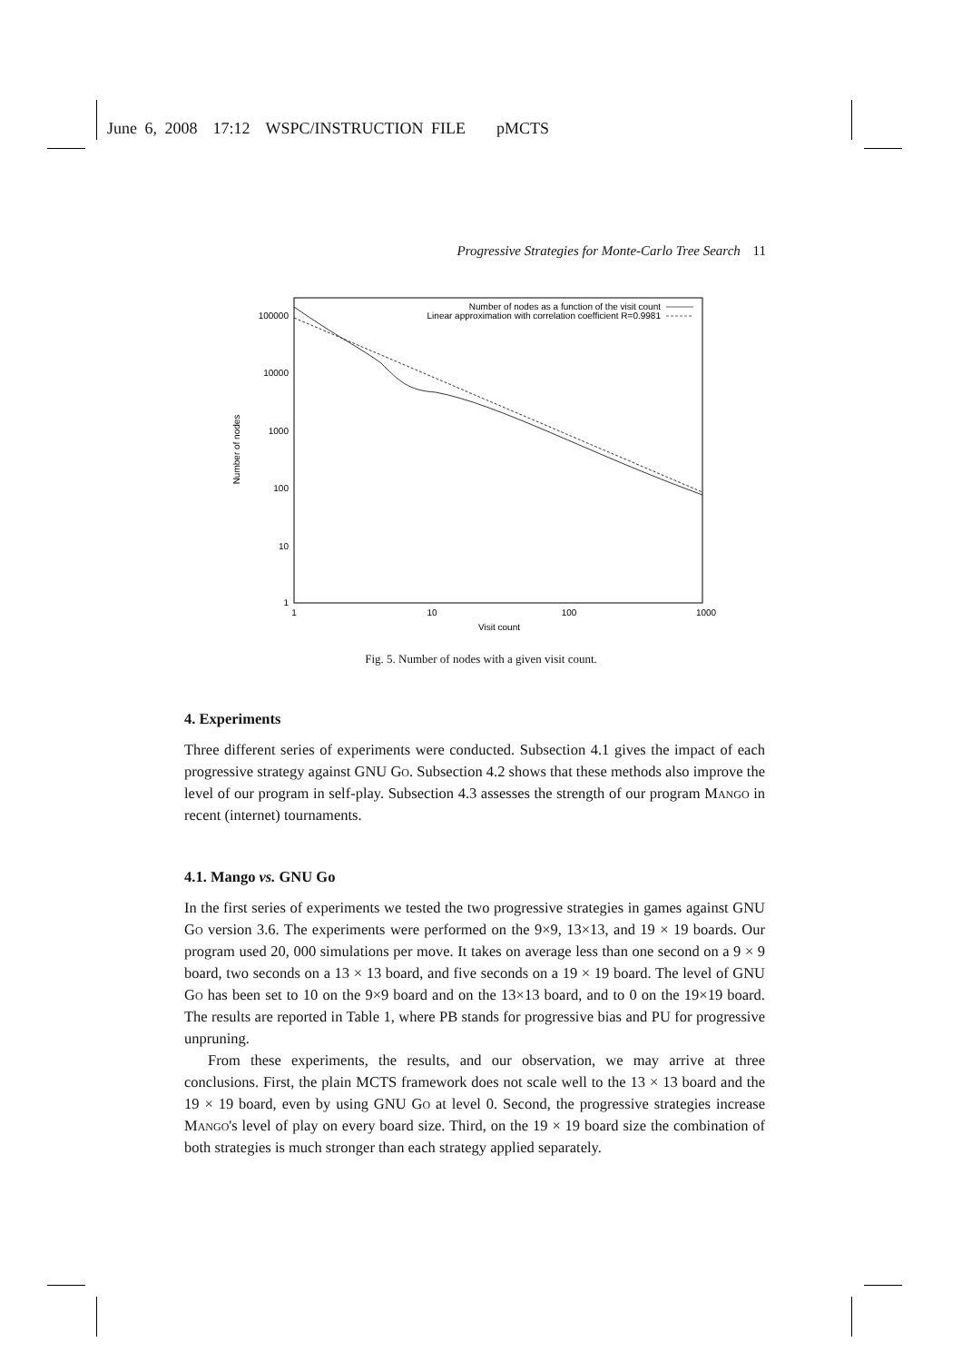June 6, 2008 17:12 WSPC/INSTRUCTION FILE pMCTS
Progressive Strategies for Monte-Carlo Tree Search 11
100000
10000
1000
100
10
1
1
10
100
1000
Visit count
Number of nodes
Number of nodes as a function of the visit count
Linear approximation with correlation coefficient R=0.9981
Fig. 5. Number of nodes with a given visit count.
4. Experiments
Three different series of experiments were conducted. Subsection 4.1 gives the impact of each progressive strategy against GNU Go. Subsection 4.2 shows that these methods also improve the level of our program in self-play. Subsection 4.3 assesses the strength of our program Mango in recent (internet) tournaments.
4.1. Mango vs. GNU Go
In the first series of experiments we tested the two progressive strategies in games against GNU Go version 3.6. The experiments were performed on the 9×9, 13×13, and 19 × 19 boards. Our program used 20, 000 simulations per move. It takes on average less than one second on a 9 × 9 board, two seconds on a 13 × 13 board, and five seconds on a 19 × 19 board. The level of GNU Go has been set to 10 on the 9×9 board and on the 13×13 board, and to 0 on the 19×19 board. The results are reported in Table 1, where PB stands for progressive bias and PU for progressive unpruning.
From these experiments, the results, and our observation, we may arrive at three conclusions. First, the plain MCTS framework does not scale well to the 13 × 13 board and the 19 × 19 board, even by using GNU Go at level 0. Second, the progressive strategies increase Mango's level of play on every board size. Third, on the 19 × 19 board size the combination of both strategies is much stronger than each strategy applied separately.